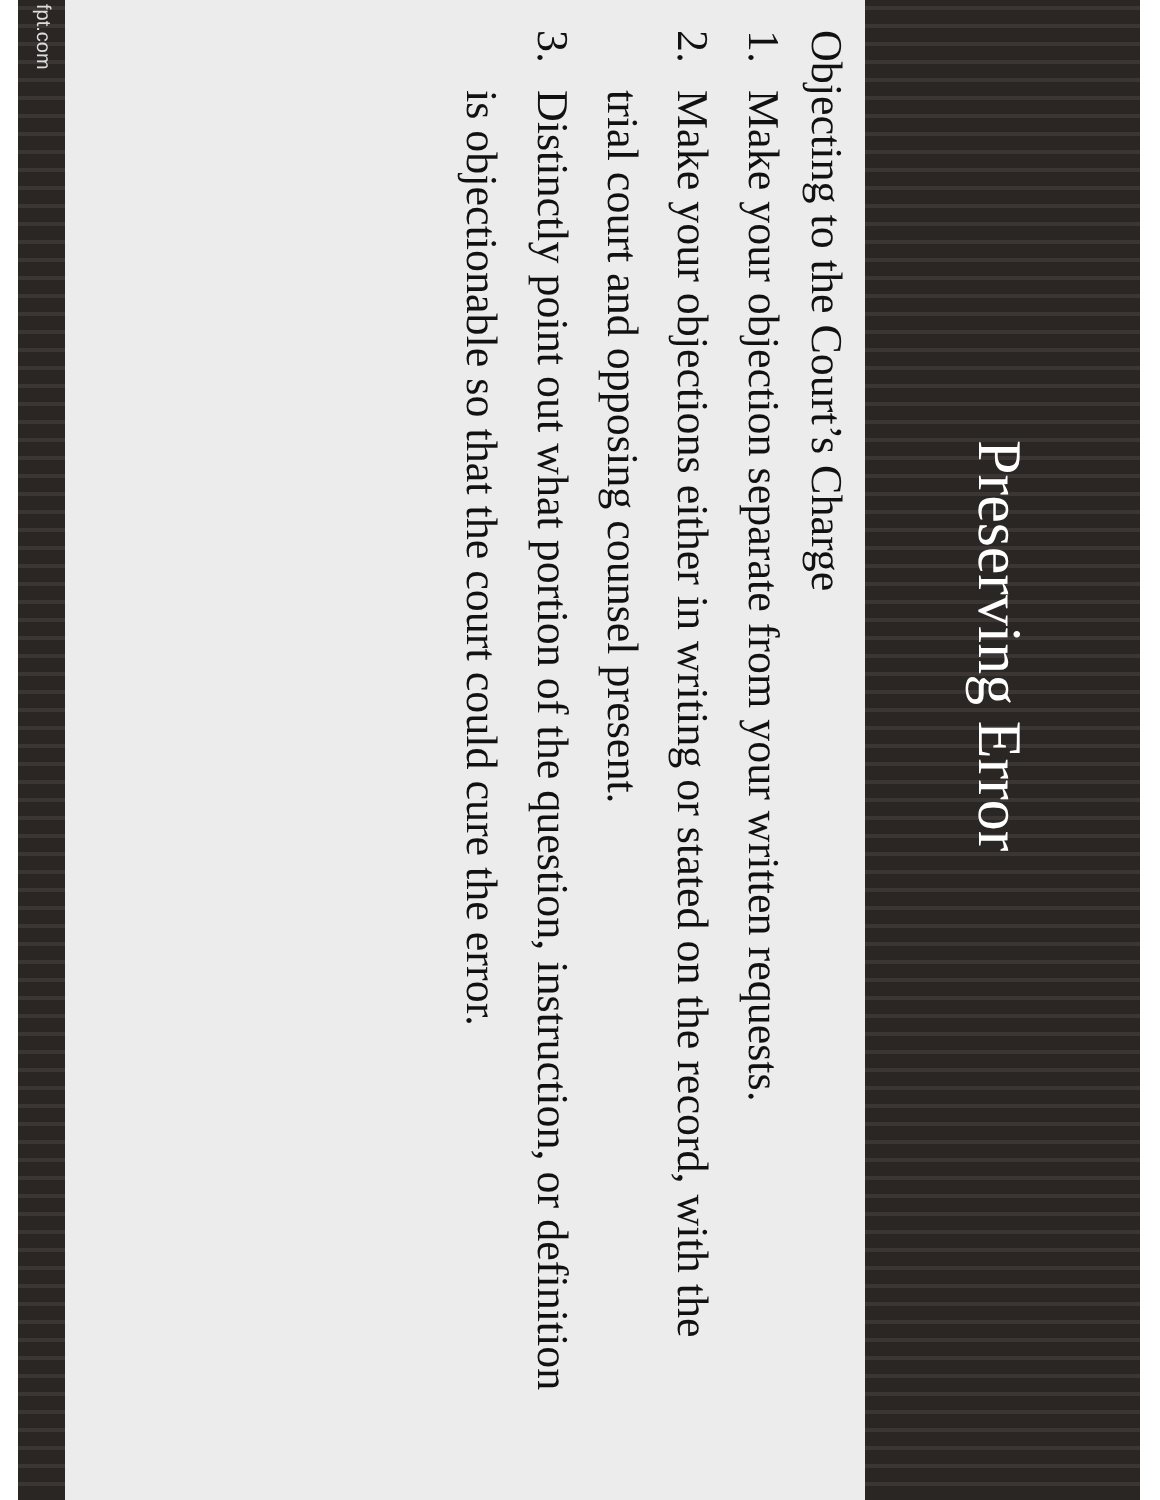Preserving Error
Objecting to the Court’s Charge
1. Make your objection separate from your written requests.
2. Make your objections either in writing or stated on the record, with the trial court and opposing counsel present.
3. Distinctly point out what portion of the question, instruction, or definition is objectionable so that the court could cure the error.
fpt.com